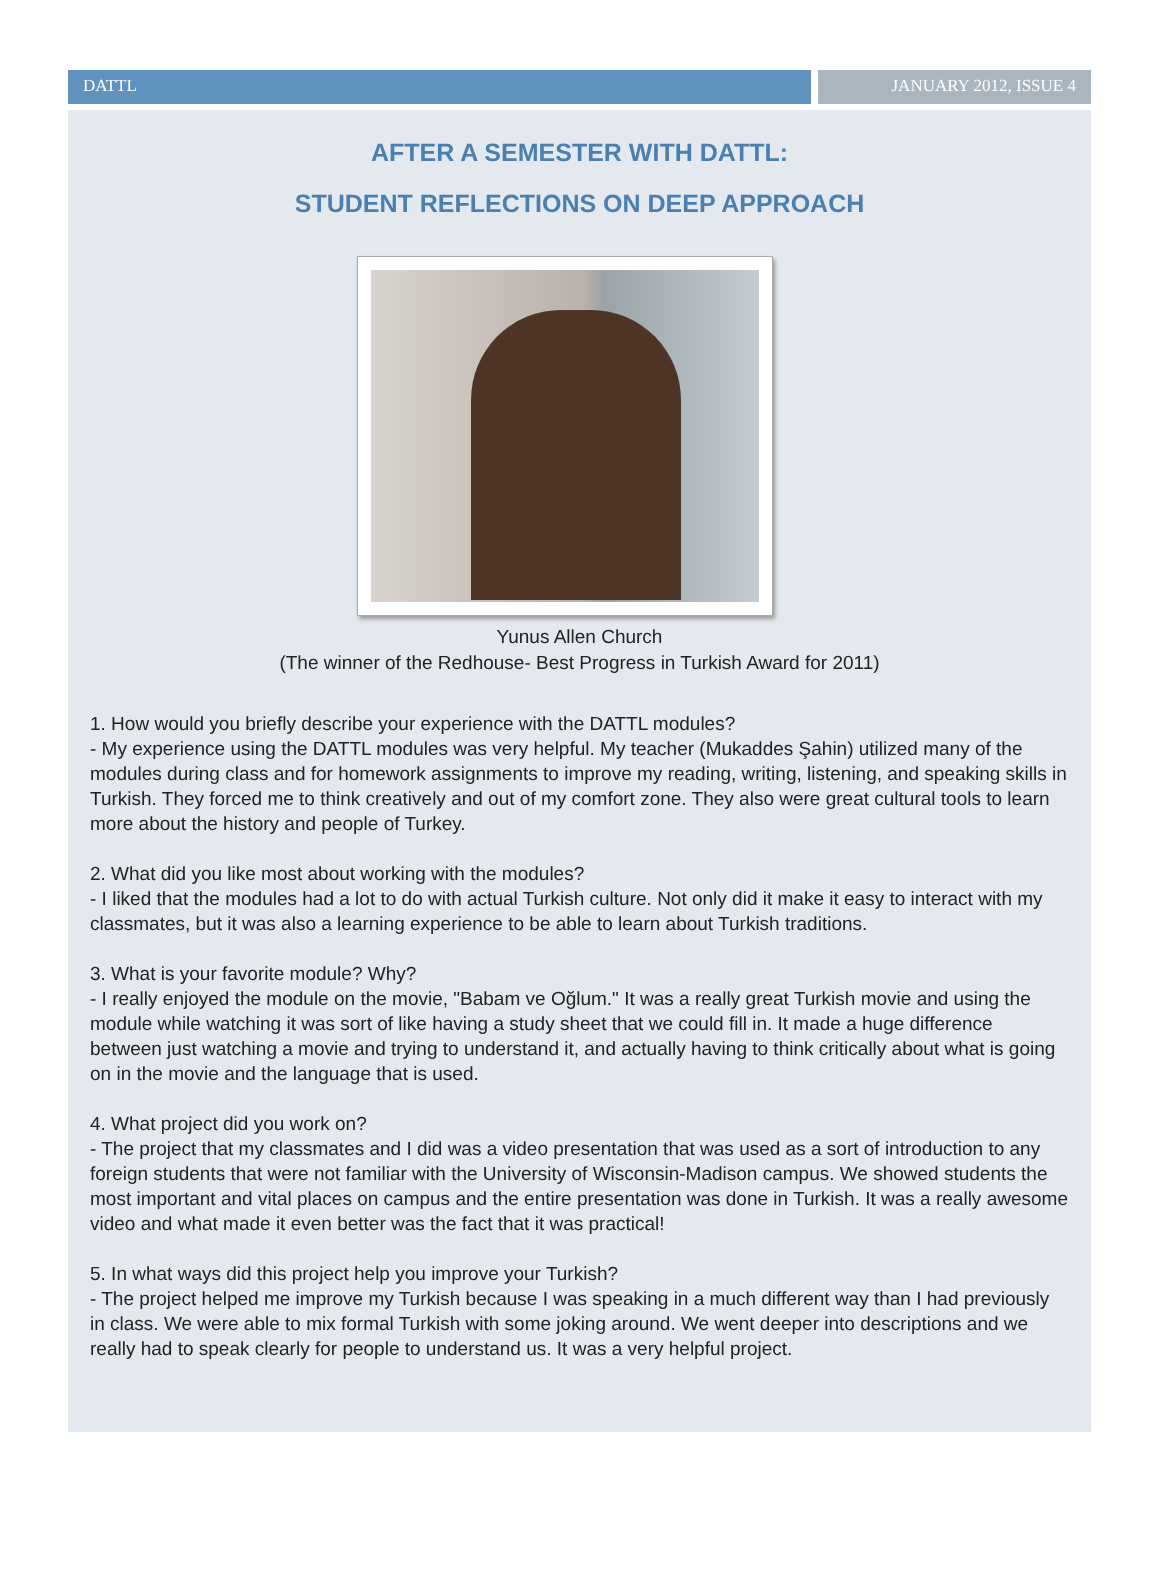DATTL JANUARY 2012, ISSUE 4
AFTER A SEMESTER WITH DATTL:
STUDENT REFLECTIONS ON DEEP APPROACH
Yunus Allen Church
(The winner of the Redhouse- Best Progress in Turkish Award for 2011)
1. How would you briefly describe your experience with the DATTL modules?
- My experience using the DATTL modules was very helpful. My teacher (Mukaddes Şahin) utilized many of the modules during class and for homework assignments to improve my reading, writing, listening, and speaking skills in Turkish. They forced me to think creatively and out of my comfort zone. They also were great cultural tools to learn more about the history and people of Turkey.
2. What did you like most about working with the modules?
- I liked that the modules had a lot to do with actual Turkish culture. Not only did it make it easy to interact with my classmates, but it was also a learning experience to be able to learn about Turkish traditions.
3. What is your favorite module? Why?
- I really enjoyed the module on the movie, "Babam ve Oğlum." It was a really great Turkish movie and using the module while watching it was sort of like having a study sheet that we could fill in. It made a huge difference between just watching a movie and trying to understand it, and actually having to think critically about what is going on in the movie and the language that is used.
4. What project did you work on?
- The project that my classmates and I did was a video presentation that was used as a sort of introduction to any foreign students that were not familiar with the University of Wisconsin-Madison campus. We showed students the most important and vital places on campus and the entire presentation was done in Turkish. It was a really awesome video and what made it even better was the fact that it was practical!
5. In what ways did this project help you improve your Turkish?
- The project helped me improve my Turkish because I was speaking in a much different way than I had previously in class. We were able to mix formal Turkish with some joking around. We went deeper into descriptions and we really had to speak clearly for people to understand us. It was a very helpful project.